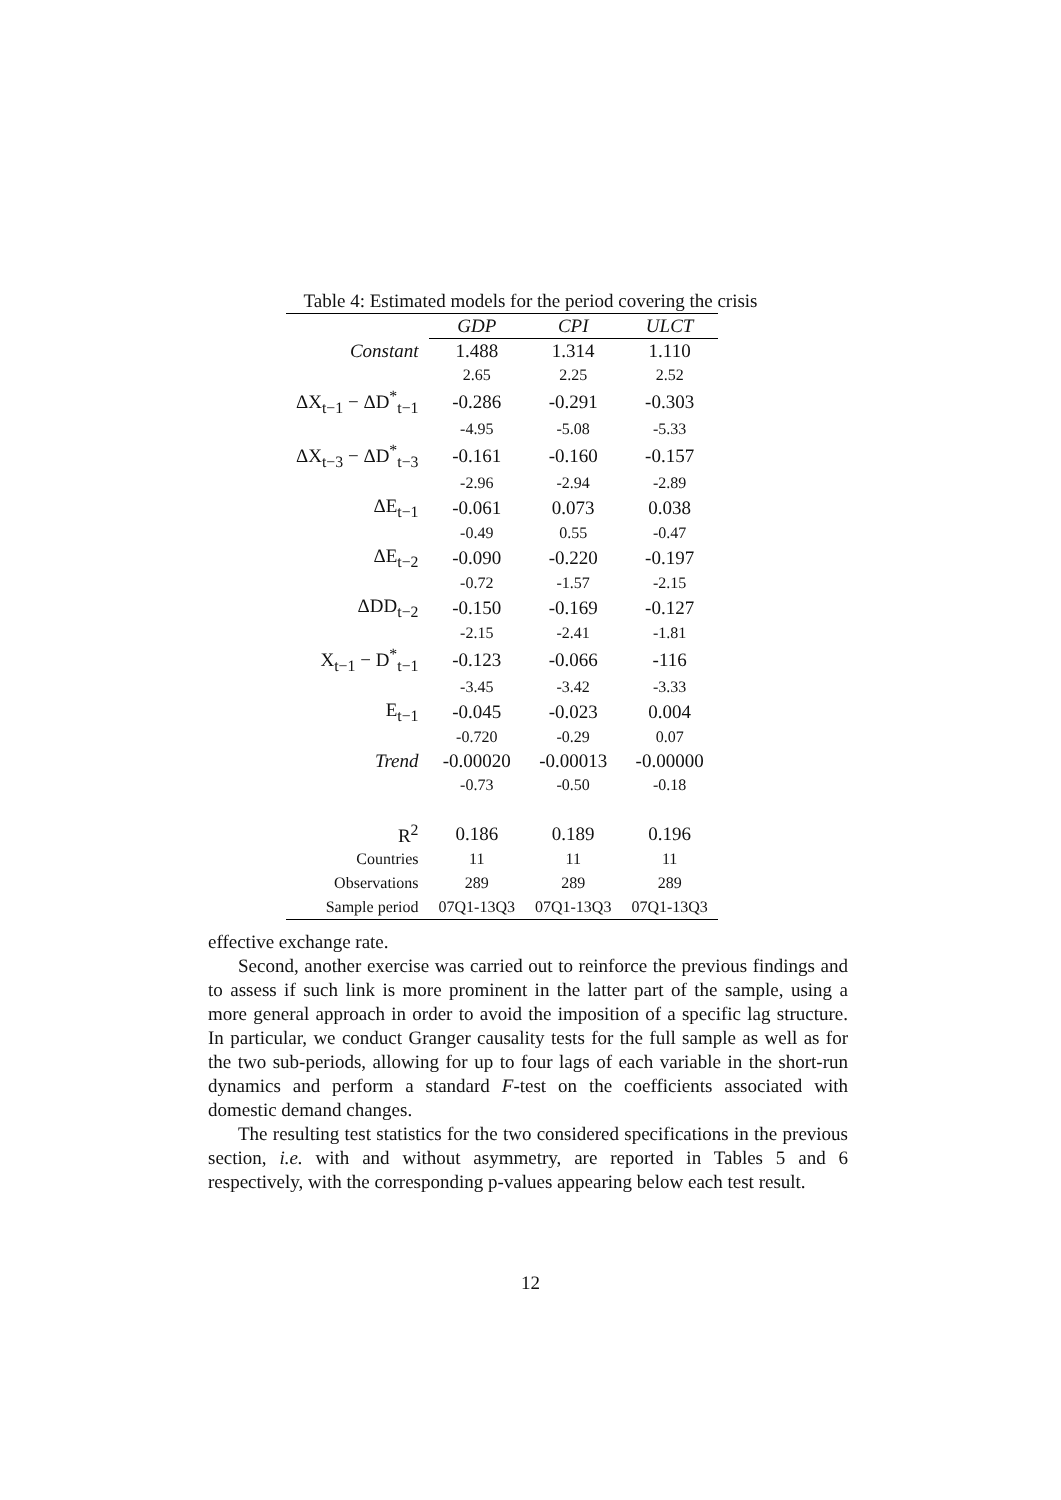Table 4: Estimated models for the period covering the crisis
| | GDP | CPI | ULCT |
| --- | --- | --- | --- |
| Constant | 1.488 | 1.314 | 1.110 |
| | 2.65 | 2.25 | 2.52 |
| ΔX<sub>t−1</sub> − ΔD<sup>*</sup><sub>t−1</sub> | -0.286 | -0.291 | -0.303 |
| | -4.95 | -5.08 | -5.33 |
| ΔX<sub>t−3</sub> − ΔD<sup>*</sup><sub>t−3</sub> | -0.161 | -0.160 | -0.157 |
| | -2.96 | -2.94 | -2.89 |
| ΔE<sub>t−1</sub> | -0.061 | 0.073 | 0.038 |
| | -0.49 | 0.55 | -0.47 |
| ΔE<sub>t−2</sub> | -0.090 | -0.220 | -0.197 |
| | -0.72 | -1.57 | -2.15 |
| ΔDD<sub>t−2</sub> | -0.150 | -0.169 | -0.127 |
| | -2.15 | -2.41 | -1.81 |
| X<sub>t−1</sub> − D<sup>*</sup><sub>t−1</sub> | -0.123 | -0.066 | -116 |
| | -3.45 | -3.42 | -3.33 |
| E<sub>t−1</sub> | -0.045 | -0.023 | 0.004 |
| | -0.720 | -0.29 | 0.07 |
| Trend | -0.00020 | -0.00013 | -0.00000 |
| | -0.73 | -0.50 | -0.18 |
| R<sup>2</sup> | 0.186 | 0.189 | 0.196 |
| Countries | 11 | 11 | 11 |
| Observations | 289 | 289 | 289 |
| Sample period | 07Q1-13Q3 | 07Q1-13Q3 | 07Q1-13Q3 |
effective exchange rate.
Second, another exercise was carried out to reinforce the previous findings and to assess if such link is more prominent in the latter part of the sample, using a more general approach in order to avoid the imposition of a specific lag structure. In particular, we conduct Granger causality tests for the full sample as well as for the two sub-periods, allowing for up to four lags of each variable in the short-run dynamics and perform a standard F-test on the coefficients associated with domestic demand changes.
The resulting test statistics for the two considered specifications in the previous section, i.e. with and without asymmetry, are reported in Tables 5 and 6 respectively, with the corresponding p-values appearing below each test result.
12